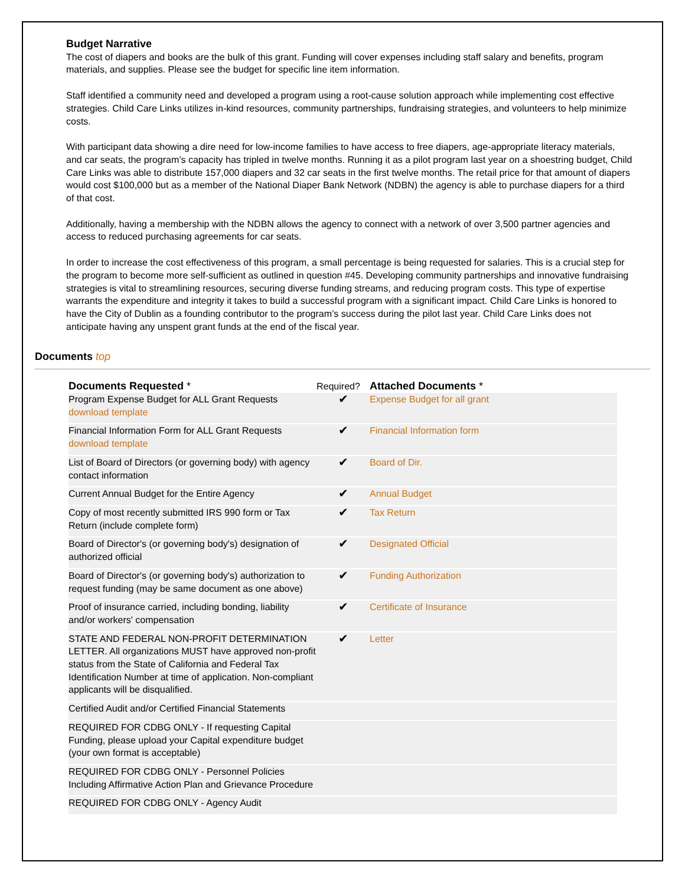Budget Narrative
The cost of diapers and books are the bulk of this grant. Funding will cover expenses including staff salary and benefits, program materials, and supplies. Please see the budget for specific line item information.
Staff identified a community need and developed a program using a root-cause solution approach while implementing cost effective strategies. Child Care Links utilizes in-kind resources, community partnerships, fundraising strategies, and volunteers to help minimize costs.
With participant data showing a dire need for low-income families to have access to free diapers, age-appropriate literacy materials, and car seats, the program’s capacity has tripled in twelve months. Running it as a pilot program last year on a shoestring budget, Child Care Links was able to distribute 157,000 diapers and 32 car seats in the first twelve months. The retail price for that amount of diapers would cost $100,000 but as a member of the National Diaper Bank Network (NDBN) the agency is able to purchase diapers for a third of that cost.
Additionally, having a membership with the NDBN allows the agency to connect with a network of over 3,500 partner agencies and access to reduced purchasing agreements for car seats.
In order to increase the cost effectiveness of this program, a small percentage is being requested for salaries. This is a crucial step for the program to become more self-sufficient as outlined in question #45. Developing community partnerships and innovative fundraising strategies is vital to streamlining resources, securing diverse funding streams, and reducing program costs. This type of expertise warrants the expenditure and integrity it takes to build a successful program with a significant impact. Child Care Links is honored to have the City of Dublin as a founding contributor to the program’s success during the pilot last year. Child Care Links does not anticipate having any unspent grant funds at the end of the fiscal year.
Documents top
| Documents Requested * | Required? | Attached Documents * |
| --- | --- | --- |
| Program Expense Budget for ALL Grant Requests download template | ✔ | Expense Budget for all grant |
| Financial Information Form for ALL Grant Requests download template | ✔ | Financial Information form |
| List of Board of Directors (or governing body) with agency contact information | ✔ | Board of Dir. |
| Current Annual Budget for the Entire Agency | ✔ | Annual Budget |
| Copy of most recently submitted IRS 990 form or Tax Return (include complete form) | ✔ | Tax Return |
| Board of Director's (or governing body's) designation of authorized official | ✔ | Designated Official |
| Board of Director's (or governing body's) authorization to request funding (may be same document as one above) | ✔ | Funding Authorization |
| Proof of insurance carried, including bonding, liability and/or workers' compensation | ✔ | Certificate of Insurance |
| STATE AND FEDERAL NON-PROFIT DETERMINATION LETTER. All organizations MUST have approved non-profit status from the State of California and Federal Tax Identification Number at time of application. Non-compliant applicants will be disqualified. | ✔ | Letter |
| Certified Audit and/or Certified Financial Statements | | |
| REQUIRED FOR CDBG ONLY - If requesting Capital Funding, please upload your Capital expenditure budget (your own format is acceptable) | | |
| REQUIRED FOR CDBG ONLY - Personnel Policies Including Affirmative Action Plan and Grievance Procedure | | |
| REQUIRED FOR CDBG ONLY - Agency Audit | | |